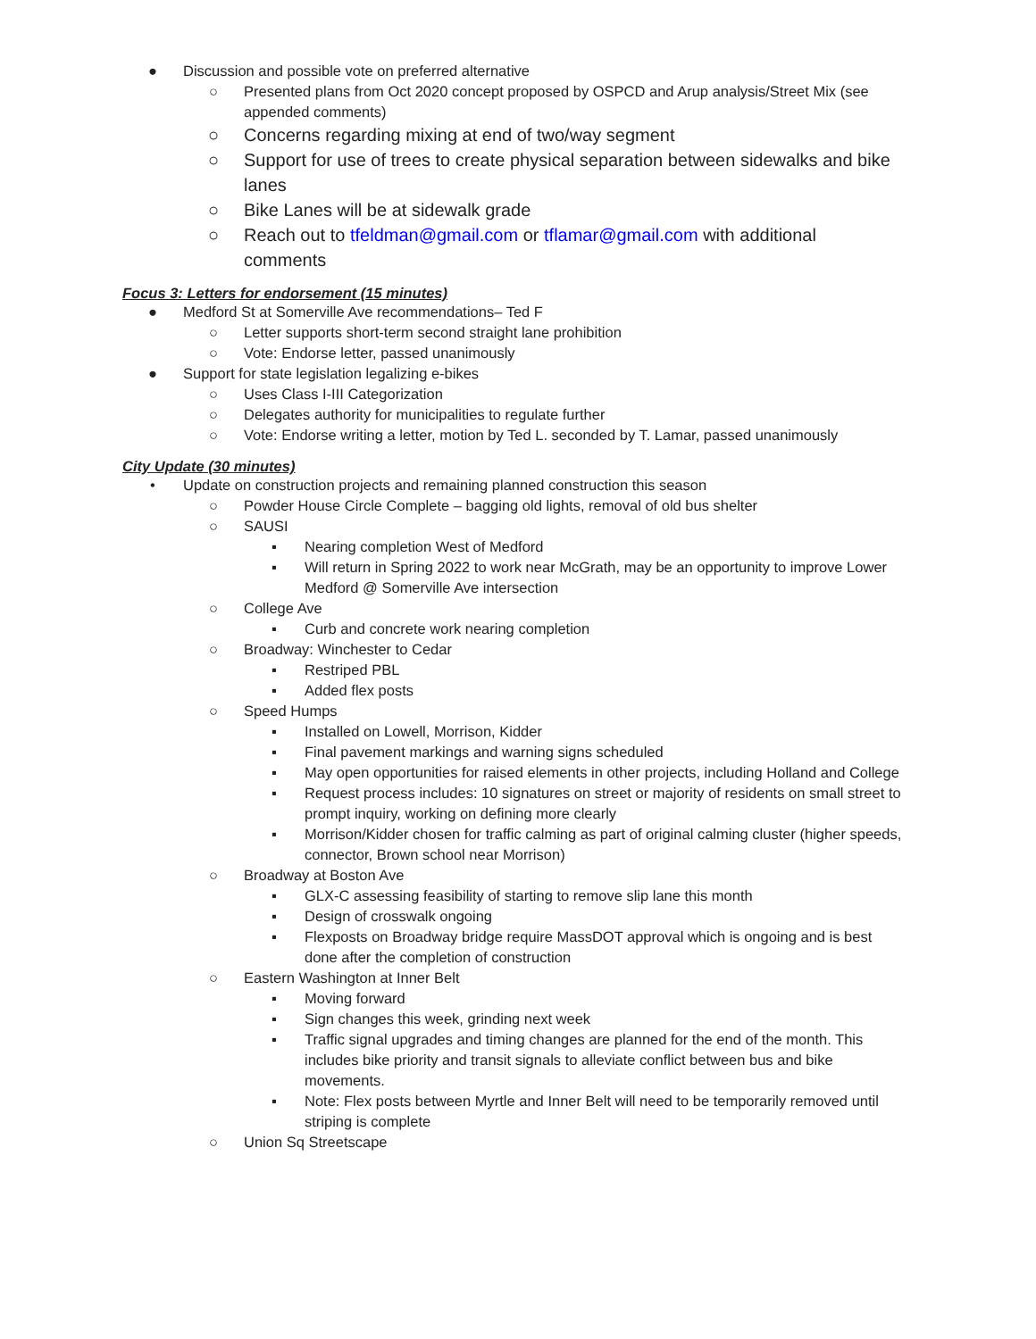● Discussion and possible vote on preferred alternative
○ Presented plans from Oct 2020 concept proposed by OSPCD and Arup analysis/Street Mix (see appended comments)
○ Concerns regarding mixing at end of two/way segment
○ Support for use of trees to create physical separation between sidewalks and bike lanes
○ Bike Lanes will be at sidewalk grade
○ Reach out to tfeldman@gmail.com or tflamar@gmail.com with additional comments
Focus 3: Letters for endorsement (15 minutes)
● Medford St at Somerville Ave recommendations– Ted F
○ Letter supports short-term second straight lane prohibition
○ Vote: Endorse letter, passed unanimously
● Support for state legislation legalizing e-bikes
○ Uses Class I-III Categorization
○ Delegates authority for municipalities to regulate further
○ Vote: Endorse writing a letter, motion by Ted L. seconded by T. Lamar, passed unanimously
City Update (30 minutes)
• Update on construction projects and remaining planned construction this season
○ Powder House Circle Complete – bagging old lights, removal of old bus shelter
○ SAUSI
▪ Nearing completion West of Medford
▪ Will return in Spring 2022 to work near McGrath, may be an opportunity to improve Lower Medford @ Somerville Ave intersection
○ College Ave
▪ Curb and concrete work nearing completion
○ Broadway: Winchester to Cedar
▪ Restriped PBL
▪ Added flex posts
○ Speed Humps
▪ Installed on Lowell, Morrison, Kidder
▪ Final pavement markings and warning signs scheduled
▪ May open opportunities for raised elements in other projects, including Holland and College
▪ Request process includes: 10 signatures on street or majority of residents on small street to prompt inquiry, working on defining more clearly
▪ Morrison/Kidder chosen for traffic calming as part of original calming cluster (higher speeds, connector, Brown school near Morrison)
○ Broadway at Boston Ave
▪ GLX-C assessing feasibility of starting to remove slip lane this month
▪ Design of crosswalk ongoing
▪ Flexposts on Broadway bridge require MassDOT approval which is ongoing and is best done after the completion of construction
○ Eastern Washington at Inner Belt
▪ Moving forward
▪ Sign changes this week, grinding next week
▪ Traffic signal upgrades and timing changes are planned for the end of the month. This includes bike priority and transit signals to alleviate conflict between bus and bike movements.
▪ Note: Flex posts between Myrtle and Inner Belt will need to be temporarily removed until striping is complete
○ Union Sq Streetscape